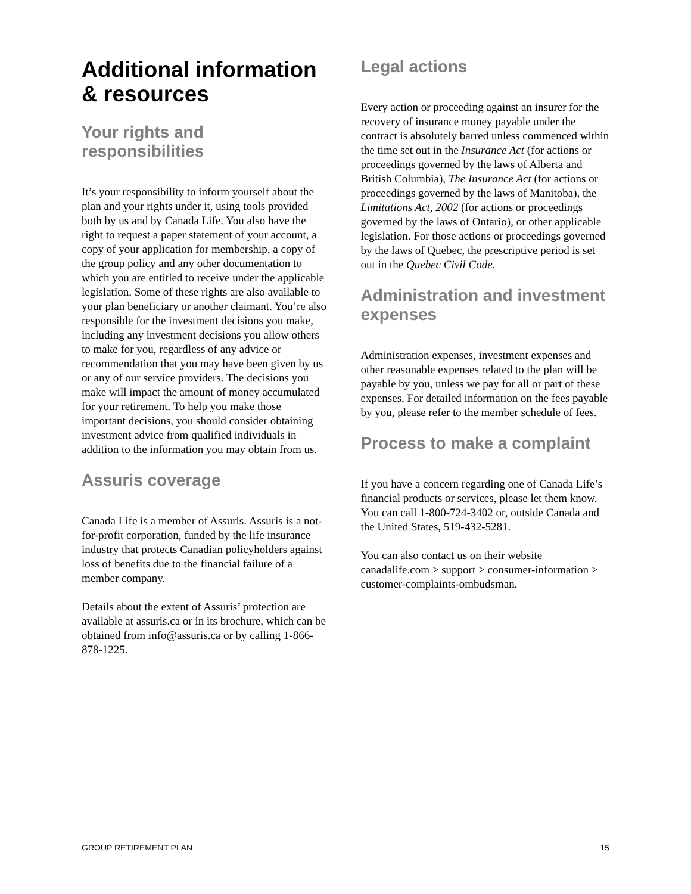Additional information & resources
Your rights and responsibilities
It’s your responsibility to inform yourself about the plan and your rights under it, using tools provided both by us and by Canada Life. You also have the right to request a paper statement of your account, a copy of your application for membership, a copy of the group policy and any other documentation to which you are entitled to receive under the applicable legislation. Some of these rights are also available to your plan beneficiary or another claimant. You’re also responsible for the investment decisions you make, including any investment decisions you allow others to make for you, regardless of any advice or recommendation that you may have been given by us or any of our service providers. The decisions you make will impact the amount of money accumulated for your retirement. To help you make those important decisions, you should consider obtaining investment advice from qualified individuals in addition to the information you may obtain from us.
Assuris coverage
Canada Life is a member of Assuris. Assuris is a not-for-profit corporation, funded by the life insurance industry that protects Canadian policyholders against loss of benefits due to the financial failure of a member company.
Details about the extent of Assuris’ protection are available at assuris.ca or in its brochure, which can be obtained from info@assuris.ca or by calling 1-866-878-1225.
Legal actions
Every action or proceeding against an insurer for the recovery of insurance money payable under the contract is absolutely barred unless commenced within the time set out in the Insurance Act (for actions or proceedings governed by the laws of Alberta and British Columbia), The Insurance Act (for actions or proceedings governed by the laws of Manitoba), the Limitations Act, 2002 (for actions or proceedings governed by the laws of Ontario), or other applicable legislation. For those actions or proceedings governed by the laws of Quebec, the prescriptive period is set out in the Quebec Civil Code.
Administration and investment expenses
Administration expenses, investment expenses and other reasonable expenses related to the plan will be payable by you, unless we pay for all or part of these expenses. For detailed information on the fees payable by you, please refer to the member schedule of fees.
Process to make a complaint
If you have a concern regarding one of Canada Life’s financial products or services, please let them know. You can call 1-800-724-3402 or, outside Canada and the United States, 519-432-5281.
You can also contact us on their website canadalife.com > support > consumer-information > customer-complaints-ombudsman.
GROUP RETIREMENT PLAN 15